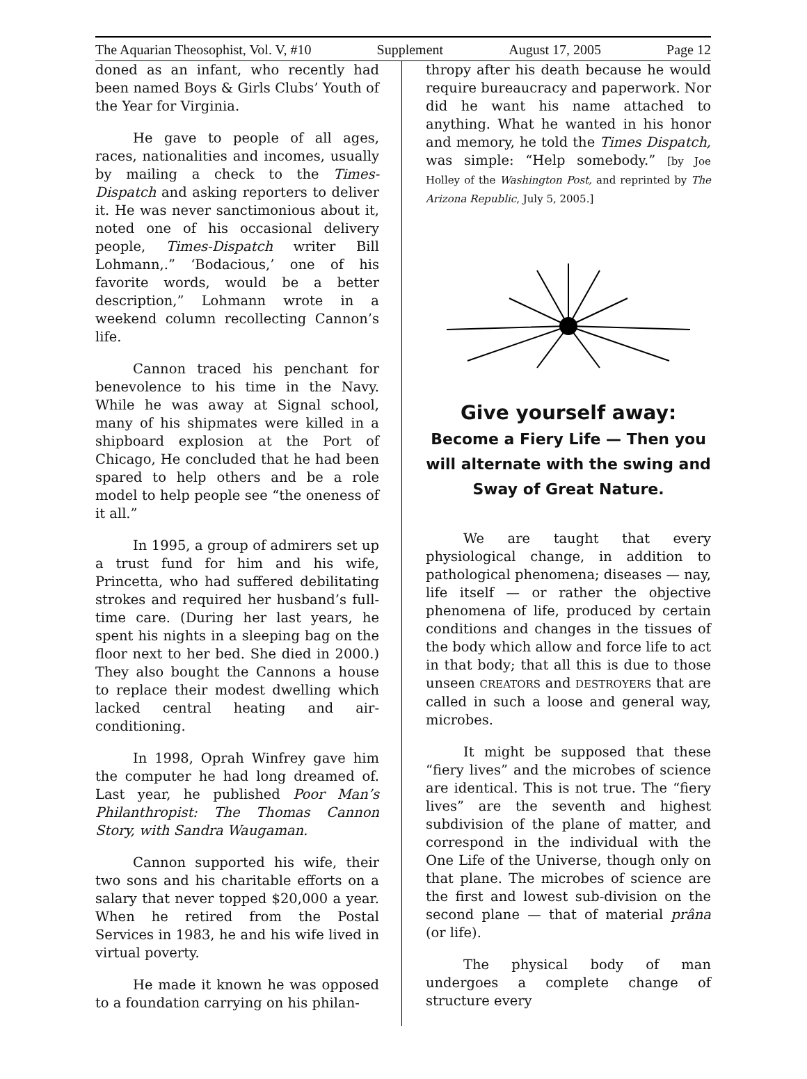The Aquarian Theosophist, Vol. V, #10 Supplement August 17, 2005 Page 12
doned as an infant, who recently had been named Boys & Girls Clubs’ Youth of the Year for Virginia.
He gave to people of all ages, races, nationalities and incomes, usually by mailing a check to the Times-Dispatch and asking reporters to deliver it. He was never sanctimonious about it, noted one of his occasional delivery people, Times-Dispatch writer Bill Lohmann,.” ‘Bodacious,’ one of his favorite words, would be a better description,” Lohmann wrote in a weekend column recollecting Cannon’s life.
Cannon traced his penchant for benevolence to his time in the Navy. While he was away at Signal school, many of his shipmates were killed in a shipboard explosion at the Port of Chicago, He concluded that he had been spared to help others and be a role model to help people see “the oneness of it all.”
In 1995, a group of admirers set up a trust fund for him and his wife, Princetta, who had suffered debilitating strokes and required her husband’s full-time care. (During her last years, he spent his nights in a sleeping bag on the floor next to her bed. She died in 2000.) They also bought the Cannons a house to replace their modest dwelling which lacked central heating and air-conditioning.
In 1998, Oprah Winfrey gave him the computer he had long dreamed of. Last year, he published Poor Man’s Philanthropist: The Thomas Cannon Story, with Sandra Waugaman.
Cannon supported his wife, their two sons and his charitable efforts on a salary that never topped $20,000 a year. When he retired from the Postal Services in 1983, he and his wife lived in virtual poverty.
He made it known he was opposed to a foundation carrying on his philan-
thropy after his death because he would require bureaucracy and paperwork. Nor did he want his name attached to anything. What he wanted in his honor and memory, he told the Times Dispatch, was simple: “Help somebody.” [by Joe Holley of the Washington Post, and reprinted by The Arizona Republic, July 5, 2005.]
Give yourself away:
Become a Fiery Life — Then you will alternate with the swing and Sway of Great Nature.
We are taught that every physiological change, in addition to pathological phenomena; diseases — nay, life itself — or rather the objective phenomena of life, produced by certain conditions and changes in the tissues of the body which allow and force life to act in that body; that all this is due to those unseen CREATORS and DESTROYERS that are called in such a loose and general way, microbes.
It might be supposed that these “fiery lives” and the microbes of science are identical. This is not true. The “fiery lives” are the seventh and highest subdivision of the plane of matter, and correspond in the individual with the One Life of the Universe, though only on that plane. The microbes of science are the first and lowest sub-division on the second plane — that of material prâna (or life).
The physical body of man undergoes a complete change of structure every